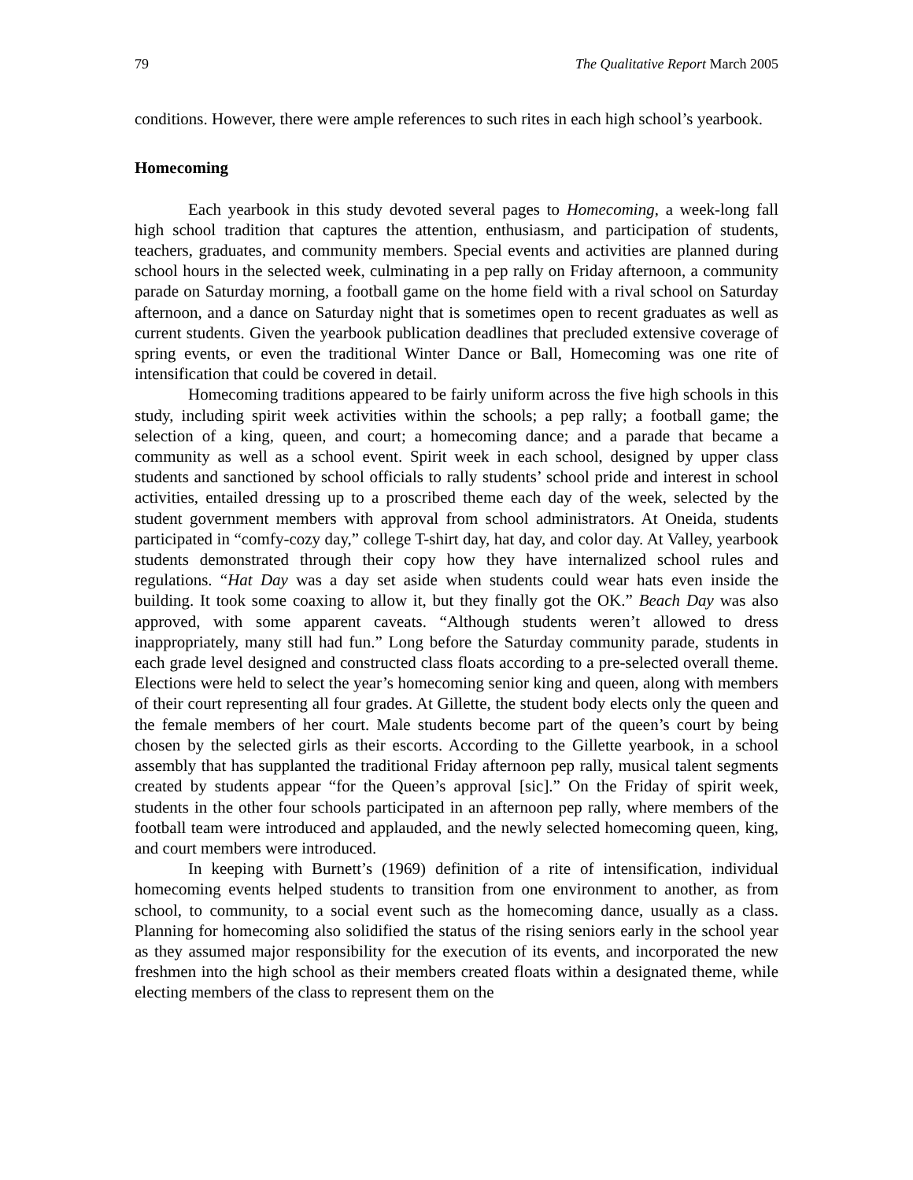79 The Qualitative Report March 2005
conditions. However, there were ample references to such rites in each high school’s yearbook.
Homecoming
Each yearbook in this study devoted several pages to Homecoming, a week-long fall high school tradition that captures the attention, enthusiasm, and participation of students, teachers, graduates, and community members. Special events and activities are planned during school hours in the selected week, culminating in a pep rally on Friday afternoon, a community parade on Saturday morning, a football game on the home field with a rival school on Saturday afternoon, and a dance on Saturday night that is sometimes open to recent graduates as well as current students. Given the yearbook publication deadlines that precluded extensive coverage of spring events, or even the traditional Winter Dance or Ball, Homecoming was one rite of intensification that could be covered in detail.
Homecoming traditions appeared to be fairly uniform across the five high schools in this study, including spirit week activities within the schools; a pep rally; a football game; the selection of a king, queen, and court; a homecoming dance; and a parade that became a community as well as a school event. Spirit week in each school, designed by upper class students and sanctioned by school officials to rally students’ school pride and interest in school activities, entailed dressing up to a proscribed theme each day of the week, selected by the student government members with approval from school administrators. At Oneida, students participated in “comfy-cozy day,” college T-shirt day, hat day, and color day. At Valley, yearbook students demonstrated through their copy how they have internalized school rules and regulations. “Hat Day was a day set aside when students could wear hats even inside the building. It took some coaxing to allow it, but they finally got the OK.” Beach Day was also approved, with some apparent caveats. “Although students weren’t allowed to dress inappropriately, many still had fun.” Long before the Saturday community parade, students in each grade level designed and constructed class floats according to a pre-selected overall theme. Elections were held to select the year’s homecoming senior king and queen, along with members of their court representing all four grades. At Gillette, the student body elects only the queen and the female members of her court. Male students become part of the queen’s court by being chosen by the selected girls as their escorts. According to the Gillette yearbook, in a school assembly that has supplanted the traditional Friday afternoon pep rally, musical talent segments created by students appear “for the Queen’s approval [sic].” On the Friday of spirit week, students in the other four schools participated in an afternoon pep rally, where members of the football team were introduced and applauded, and the newly selected homecoming queen, king, and court members were introduced.
In keeping with Burnett’s (1969) definition of a rite of intensification, individual homecoming events helped students to transition from one environment to another, as from school, to community, to a social event such as the homecoming dance, usually as a class. Planning for homecoming also solidified the status of the rising seniors early in the school year as they assumed major responsibility for the execution of its events, and incorporated the new freshmen into the high school as their members created floats within a designated theme, while electing members of the class to represent them on the